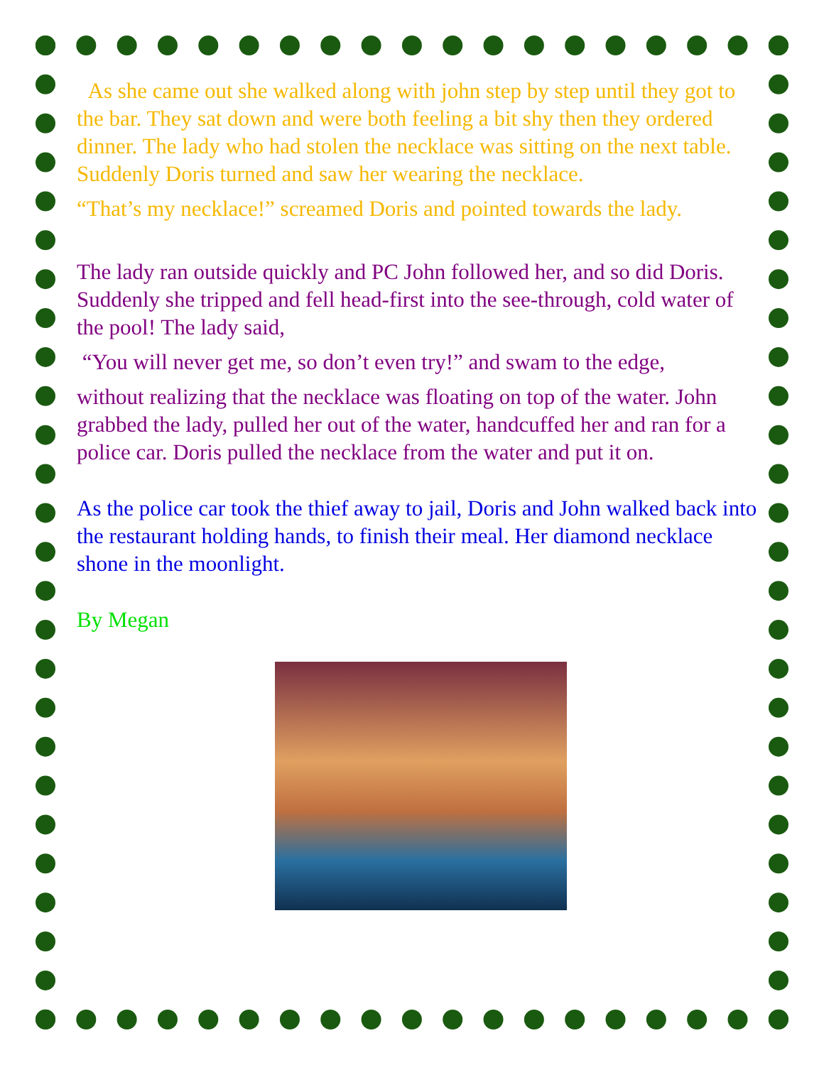As she came out she walked along with john step by step until they got to the bar. They sat down and were both feeling a bit shy then they ordered dinner. The lady who had stolen the necklace was sitting on the next table. Suddenly Doris turned and saw her wearing the necklace.
“That’s my necklace!” screamed Doris and pointed towards the lady.
The lady ran outside quickly and PC John followed her, and so did Doris. Suddenly she tripped and fell head-first into the see-through, cold water of the pool! The lady said,
“You will never get me, so don’t even try!” and swam to the edge,
without realizing that the necklace was floating on top of the water. John grabbed the lady, pulled her out of the water, handcuffed her and ran for a police car. Doris pulled the necklace from the water and put it on.
As the police car took the thief away to jail, Doris and John walked back into the restaurant holding hands, to finish their meal. Her diamond necklace shone in the moonlight.
By Megan